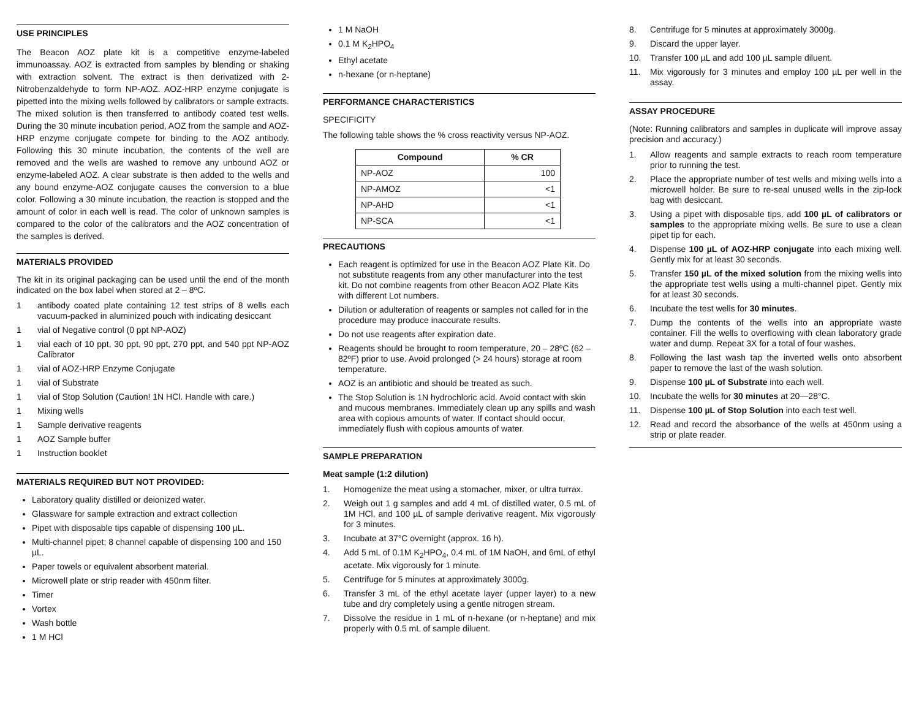USE PRINCIPLES
The Beacon AOZ plate kit is a competitive enzyme-labeled immunoassay. AOZ is extracted from samples by blending or shaking with extraction solvent. The extract is then derivatized with 2-Nitrobenzaldehyde to form NP-AOZ. AOZ-HRP enzyme conjugate is pipetted into the mixing wells followed by calibrators or sample extracts. The mixed solution is then transferred to antibody coated test wells. During the 30 minute incubation period, AOZ from the sample and AOZ-HRP enzyme conjugate compete for binding to the AOZ antibody. Following this 30 minute incubation, the contents of the well are removed and the wells are washed to remove any unbound AOZ or enzyme-labeled AOZ. A clear substrate is then added to the wells and any bound enzyme-AOZ conjugate causes the conversion to a blue color. Following a 30 minute incubation, the reaction is stopped and the amount of color in each well is read. The color of unknown samples is compared to the color of the calibrators and the AOZ concentration of the samples is derived.
MATERIALS PROVIDED
The kit in its original packaging can be used until the end of the month indicated on the box label when stored at 2 – 8ºC.
1 antibody coated plate containing 12 test strips of 8 wells each vacuum-packed in aluminized pouch with indicating desiccant
1 vial of Negative control (0 ppt NP-AOZ)
1 vial each of 10 ppt, 30 ppt, 90 ppt, 270 ppt, and 540 ppt NP-AOZ Calibrator
1 vial of AOZ-HRP Enzyme Conjugate
1 vial of Substrate
1 vial of Stop Solution (Caution! 1N HCl. Handle with care.)
1 Mixing wells
1 Sample derivative reagents
1 AOZ Sample buffer
1 Instruction booklet
MATERIALS REQUIRED BUT NOT PROVIDED:
Laboratory quality distilled or deionized water.
Glassware for sample extraction and extract collection
Pipet with disposable tips capable of dispensing 100 µL.
Multi-channel pipet; 8 channel capable of dispensing 100 and 150 µL.
Paper towels or equivalent absorbent material.
Microwell plate or strip reader with 450nm filter.
Timer
Vortex
Wash bottle
1 M HCl
1 M NaOH
0.1 M K<sub>2</sub>HPO<sub>4</sub>
Ethyl acetate
n-hexane (or n-heptane)
PERFORMANCE CHARACTERISTICS
SPECIFICITY
The following table shows the % cross reactivity versus NP-AOZ.
| Compound | % CR |
| --- | --- |
| NP-AOZ | 100 |
| NP-AMOZ | <1 |
| NP-AHD | <1 |
| NP-SCA | <1 |
PRECAUTIONS
Each reagent is optimized for use in the Beacon AOZ Plate Kit. Do not substitute reagents from any other manufacturer into the test kit. Do not combine reagents from other Beacon AOZ Plate Kits with different Lot numbers.
Dilution or adulteration of reagents or samples not called for in the procedure may produce inaccurate results.
Do not use reagents after expiration date.
Reagents should be brought to room temperature, 20 – 28ºC (62 – 82ºF) prior to use. Avoid prolonged (> 24 hours) storage at room temperature.
AOZ is an antibiotic and should be treated as such.
The Stop Solution is 1N hydrochloric acid. Avoid contact with skin and mucous membranes. Immediately clean up any spills and wash area with copious amounts of water. If contact should occur, immediately flush with copious amounts of water.
SAMPLE PREPARATION
Meat sample (1:2 dilution)
1. Homogenize the meat using a stomacher, mixer, or ultra turrax.
2. Weigh out 1 g samples and add 4 mL of distilled water, 0.5 mL of 1M HCl, and 100 µL of sample derivative reagent. Mix vigorously for 3 minutes.
3. Incubate at 37°C overnight (approx. 16 h).
4. Add 5 mL of 0.1M K<sub>2</sub>HPO<sub>4</sub>, 0.4 mL of 1M NaOH, and 6mL of ethyl acetate. Mix vigorously for 1 minute.
5. Centrifuge for 5 minutes at approximately 3000g.
6. Transfer 3 mL of the ethyl acetate layer (upper layer) to a new tube and dry completely using a gentle nitrogen stream.
7. Dissolve the residue in 1 mL of n-hexane (or n-heptane) and mix properly with 0.5 mL of sample diluent.
8. Centrifuge for 5 minutes at approximately 3000g.
9. Discard the upper layer.
10. Transfer 100 µL and add 100 µL sample diluent.
11. Mix vigorously for 3 minutes and employ 100 µL per well in the assay.
ASSAY PROCEDURE
(Note: Running calibrators and samples in duplicate will improve assay precision and accuracy.)
1. Allow reagents and sample extracts to reach room temperature prior to running the test.
2. Place the appropriate number of test wells and mixing wells into a microwell holder. Be sure to re-seal unused wells in the zip-lock bag with desiccant.
3. Using a pipet with disposable tips, add 100 µL of calibrators or samples to the appropriate mixing wells. Be sure to use a clean pipet tip for each.
4. Dispense 100 µL of AOZ-HRP conjugate into each mixing well. Gently mix for at least 30 seconds.
5. Transfer 150 µL of the mixed solution from the mixing wells into the appropriate test wells using a multi-channel pipet. Gently mix for at least 30 seconds.
6. Incubate the test wells for 30 minutes.
7. Dump the contents of the wells into an appropriate waste container. Fill the wells to overflowing with clean laboratory grade water and dump. Repeat 3X for a total of four washes.
8. Following the last wash tap the inverted wells onto absorbent paper to remove the last of the wash solution.
9. Dispense 100 µL of Substrate into each well.
10. Incubate the wells for 30 minutes at 20—28°C.
11. Dispense 100 µL of Stop Solution into each test well.
12. Read and record the absorbance of the wells at 450nm using a strip or plate reader.